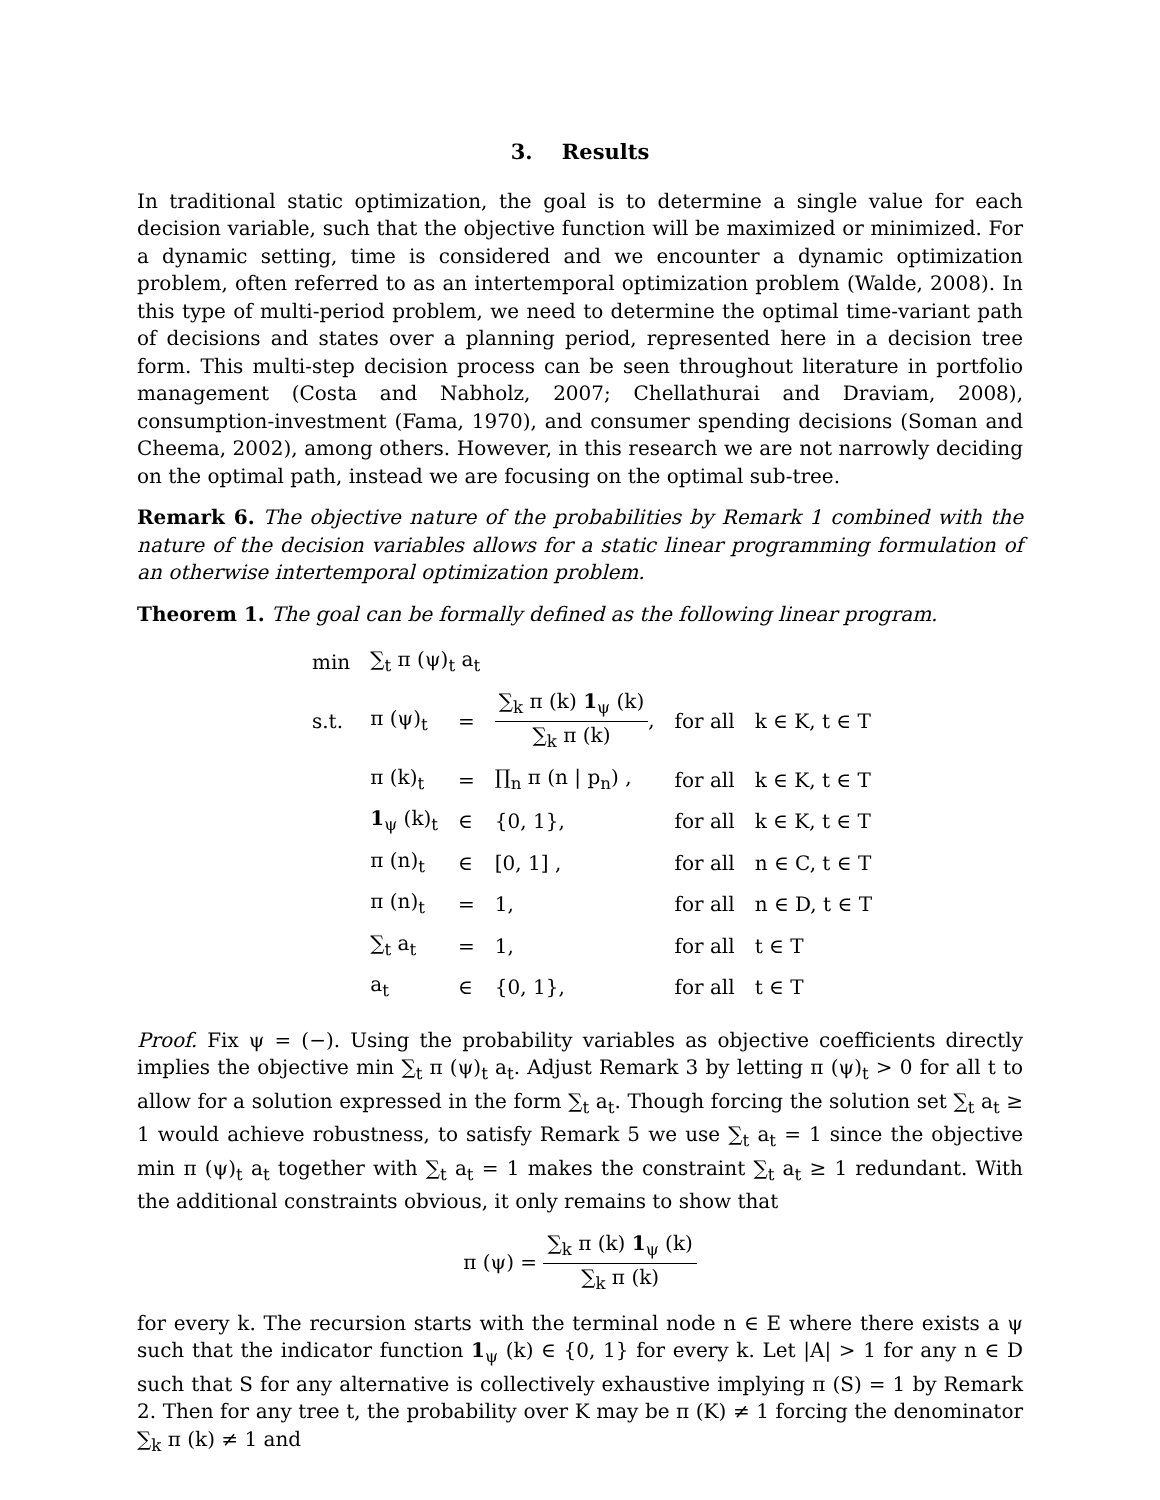3. Results
In traditional static optimization, the goal is to determine a single value for each decision variable, such that the objective function will be maximized or minimized. For a dynamic setting, time is considered and we encounter a dynamic optimization problem, often referred to as an intertemporal optimization problem (Walde, 2008). In this type of multi-period problem, we need to determine the optimal time-variant path of decisions and states over a planning period, represented here in a decision tree form. This multi-step decision process can be seen throughout literature in portfolio management (Costa and Nabholz, 2007; Chellathurai and Draviam, 2008), consumption-investment (Fama, 1970), and consumer spending decisions (Soman and Cheema, 2002), among others. However, in this research we are not narrowly deciding on the optimal path, instead we are focusing on the optimal sub-tree.
Remark 6. The objective nature of the probabilities by Remark 1 combined with the nature of the decision variables allows for a static linear programming formulation of an otherwise intertemporal optimization problem.
Theorem 1. The goal can be formally defined as the following linear program.
| min | ∑<sub>t</sub> π (ψ)<sub>t</sub> a<sub>t</sub> | | | | |
| s.t. | π (ψ)<sub>t</sub> | = | ∑<sub>k</sub> π (k) 1<sub>ψ</sub> (k) ∑<sub>k</sub> π (k) , | for all | k ∈ K, t ∈ T |
| | π (k)<sub>t</sub> | = | ∏<sub>n</sub> π (n / p<sub>n</sub>) , | for all | k ∈ K, t ∈ T |
| | 1<sub>ψ</sub> (k)<sub>t</sub> | ∈ | {0, 1}, | for all | k ∈ K, t ∈ T |
| | π (n)<sub>t</sub> | ∈ | [0, 1] , | for all | n ∈ C, t ∈ T |
| | π (n)<sub>t</sub> | = | 1, | for all | n ∈ D, t ∈ T |
| | ∑<sub>t</sub> a<sub>t</sub> | = | 1, | for all | t ∈ T |
| | a<sub>t</sub> | ∈ | {0, 1}, | for all | t ∈ T |
Proof. Fix ψ = (−). Using the probability variables as objective coefficients directly implies the objective min ∑<sub>t</sub> π (ψ)<sub>t</sub> a<sub>t</sub>. Adjust Remark 3 by letting π (ψ)<sub>t</sub> > 0 for all t to allow for a solution expressed in the form ∑<sub>t</sub> a<sub>t</sub>. Though forcing the solution set ∑<sub>t</sub> a<sub>t</sub> ≥ 1 would achieve robustness, to satisfy Remark 5 we use ∑<sub>t</sub> a<sub>t</sub> = 1 since the objective min π (ψ)<sub>t</sub> a<sub>t</sub> together with ∑<sub>t</sub> a<sub>t</sub> = 1 makes the constraint ∑<sub>t</sub> a<sub>t</sub> ≥ 1 redundant. With the additional constraints obvious, it only remains to show that
π (ψ) = ∑<sub>k</sub> π (k) 1<sub>ψ</sub> (k) ∑<sub>k</sub> π (k)
for every k. The recursion starts with the terminal node n ∈ E where there exists a ψ such that the indicator function 1<sub>ψ</sub> (k) ∈ {0, 1} for every k. Let |A| > 1 for any n ∈ D such that S for any alternative is collectively exhaustive implying π (S) = 1 by Remark 2. Then for any tree t, the probability over K may be π (K) ≠ 1 forcing the denominator ∑<sub>k</sub> π (k) ≠ 1 and